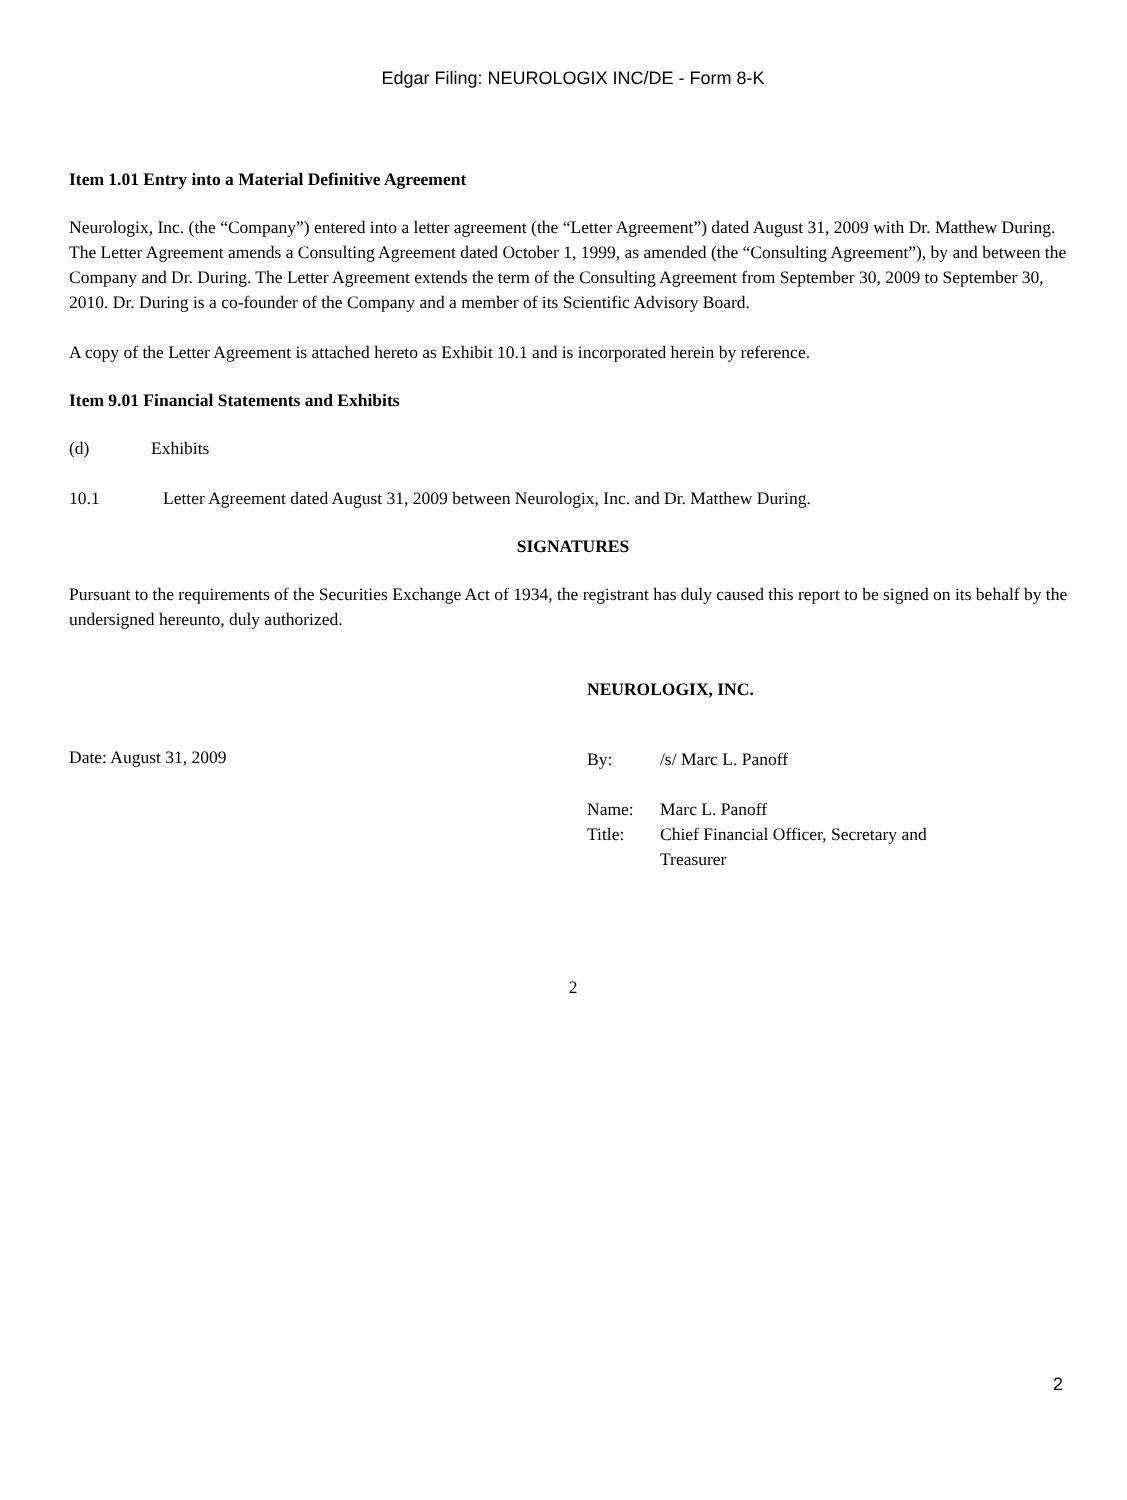Edgar Filing: NEUROLOGIX INC/DE - Form 8-K
Item 1.01 Entry into a Material Definitive Agreement
Neurologix, Inc. (the “Company”) entered into a letter agreement (the “Letter Agreement”) dated August 31, 2009 with Dr. Matthew During. The Letter Agreement amends a Consulting Agreement dated October 1, 1999, as amended (the “Consulting Agreement”), by and between the Company and Dr. During. The Letter Agreement extends the term of the Consulting Agreement from September 30, 2009 to September 30, 2010. Dr. During is a co-founder of the Company and a member of its Scientific Advisory Board.
A copy of the Letter Agreement is attached hereto as Exhibit 10.1 and is incorporated herein by reference.
Item 9.01 Financial Statements and Exhibits
(d) Exhibits
10.1 Letter Agreement dated August 31, 2009 between Neurologix, Inc. and Dr. Matthew During.
SIGNATURES
Pursuant to the requirements of the Securities Exchange Act of 1934, the registrant has duly caused this report to be signed on its behalf by the undersigned hereunto, duly authorized.
Date: August 31, 2009
NEUROLOGIX, INC.
| By: | /s/ Marc L. Panoff |
| Name: | Marc L. Panoff |
| Title: | Chief Financial Officer, Secretary and Treasurer |
2
2